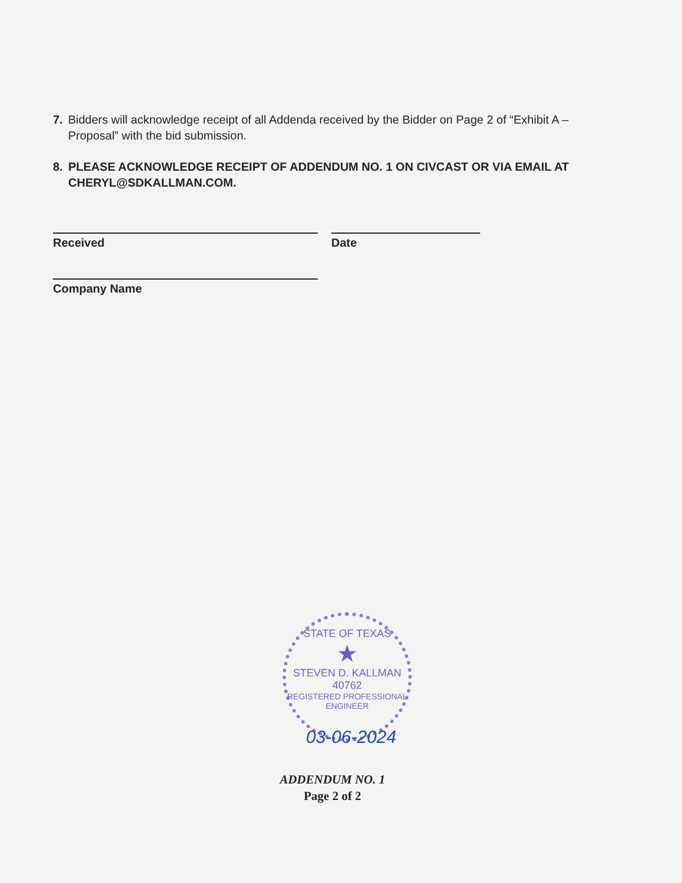7. Bidders will acknowledge receipt of all Addenda received by the Bidder on Page 2 of “Exhibit A – Proposal” with the bid submission.
8. PLEASE ACKNOWLEDGE RECEIPT OF ADDENDUM NO. 1 ON CIVCAST OR VIA EMAIL AT CHERYL@SDKALLMAN.COM.
Received Date
Company Name
STATE OF TEXAS
★
STEVEN D. KALLMAN
40762
REGISTERED PROFESSIONAL ENGINEER
03-06-2024
ADDENDUM NO. 1
Page 2 of 2